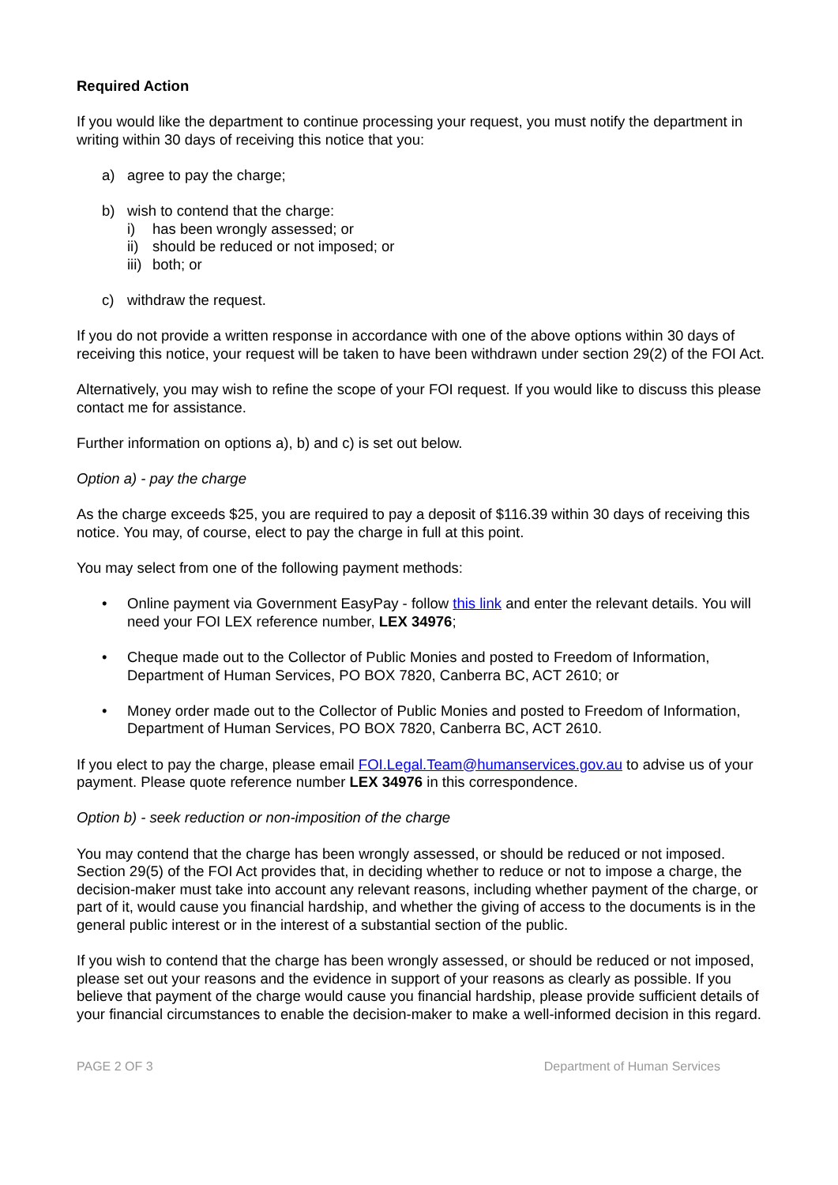Required Action
If you would like the department to continue processing your request, you must notify the department in writing within 30 days of receiving this notice that you:
a) agree to pay the charge;
b) wish to contend that the charge:
i) has been wrongly assessed; or
ii) should be reduced or not imposed; or
iii) both; or
c) withdraw the request.
If you do not provide a written response in accordance with one of the above options within 30 days of receiving this notice, your request will be taken to have been withdrawn under section 29(2) of the FOI Act.
Alternatively, you may wish to refine the scope of your FOI request. If you would like to discuss this please contact me for assistance.
Further information on options a), b) and c) is set out below.
Option a) - pay the charge
As the charge exceeds $25, you are required to pay a deposit of $116.39 within 30 days of receiving this notice. You may, of course, elect to pay the charge in full at this point.
You may select from one of the following payment methods:
• Online payment via Government EasyPay - follow this link and enter the relevant details. You will need your FOI LEX reference number, LEX 34976;
• Cheque made out to the Collector of Public Monies and posted to Freedom of Information, Department of Human Services, PO BOX 7820, Canberra BC, ACT 2610; or
• Money order made out to the Collector of Public Monies and posted to Freedom of Information, Department of Human Services, PO BOX 7820, Canberra BC, ACT 2610.
If you elect to pay the charge, please email FOI.Legal.Team@humanservices.gov.au to advise us of your payment. Please quote reference number LEX 34976 in this correspondence.
Option b) - seek reduction or non-imposition of the charge
You may contend that the charge has been wrongly assessed, or should be reduced or not imposed. Section 29(5) of the FOI Act provides that, in deciding whether to reduce or not to impose a charge, the decision-maker must take into account any relevant reasons, including whether payment of the charge, or part of it, would cause you financial hardship, and whether the giving of access to the documents is in the general public interest or in the interest of a substantial section of the public.
If you wish to contend that the charge has been wrongly assessed, or should be reduced or not imposed, please set out your reasons and the evidence in support of your reasons as clearly as possible. If you believe that payment of the charge would cause you financial hardship, please provide sufficient details of your financial circumstances to enable the decision-maker to make a well-informed decision in this regard.
PAGE 2 OF 3 Department of Human Services